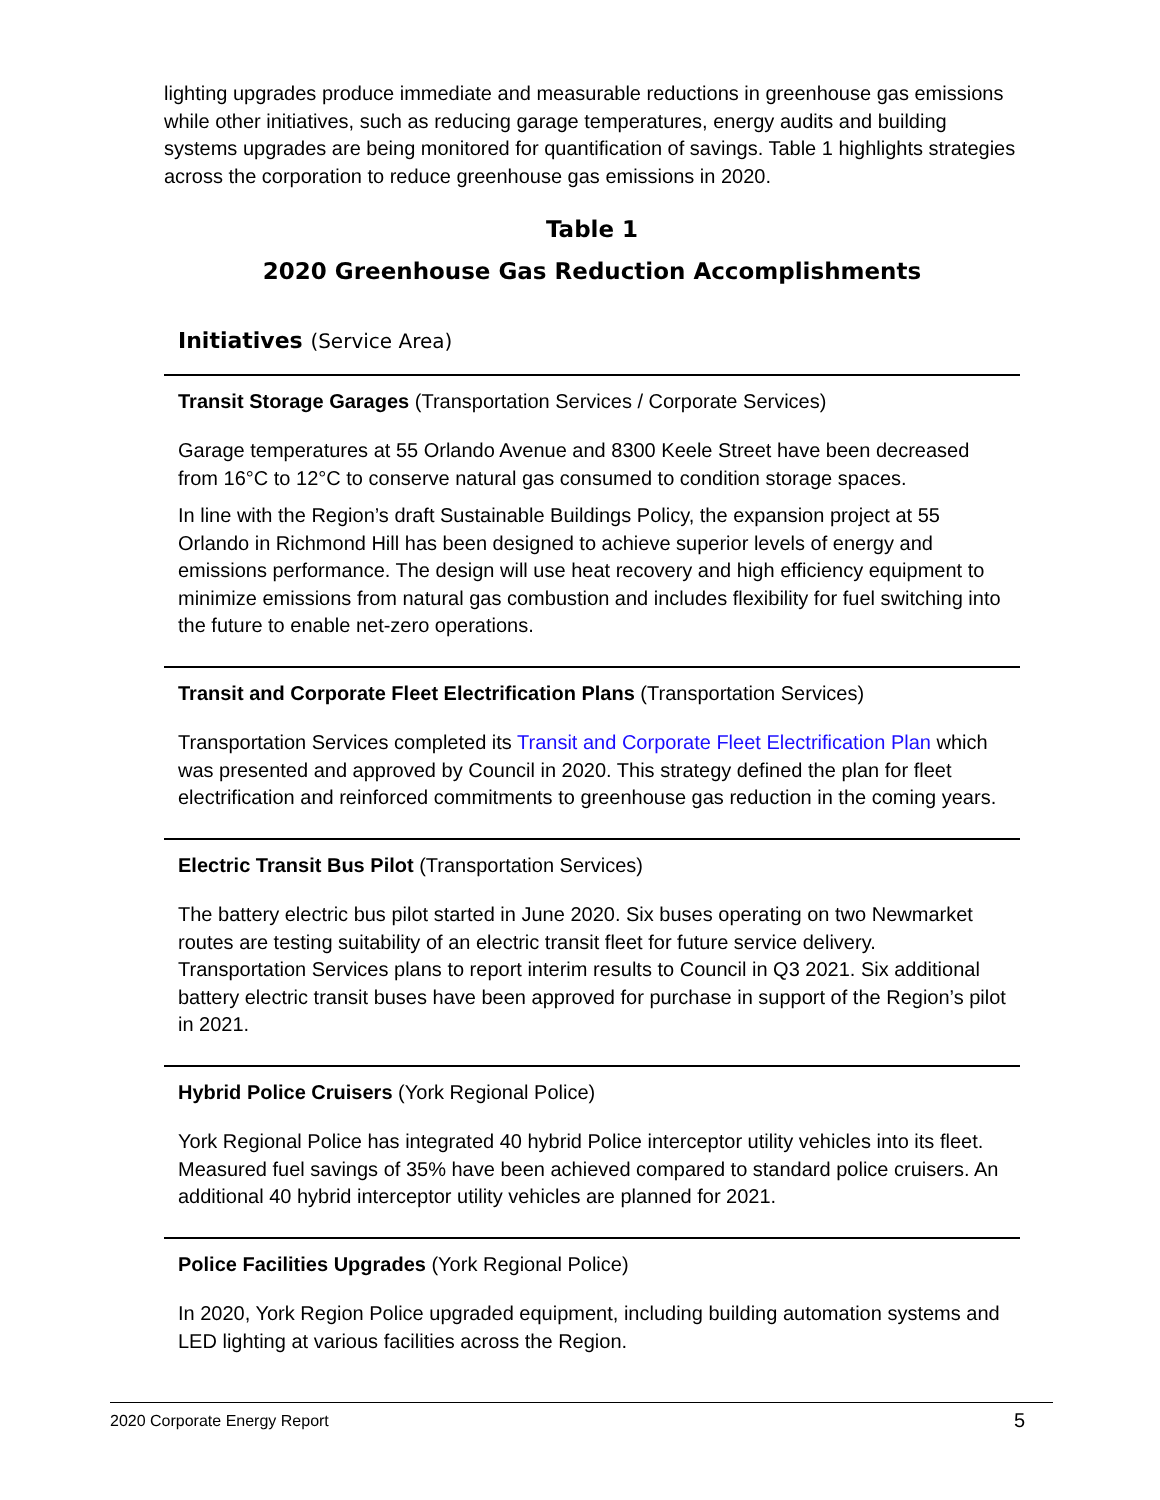lighting upgrades produce immediate and measurable reductions in greenhouse gas emissions while other initiatives, such as reducing garage temperatures, energy audits and building systems upgrades are being monitored for quantification of savings. Table 1 highlights strategies across the corporation to reduce greenhouse gas emissions in 2020.
Table 1
2020 Greenhouse Gas Reduction Accomplishments
Initiatives (Service Area)
| Transit Storage Garages (Transportation Services / Corporate Services) Garage temperatures at 55 Orlando Avenue and 8300 Keele Street have been decreased from 16°C to 12°C to conserve natural gas consumed to condition storage spaces. In line with the Region’s draft Sustainable Buildings Policy, the expansion project at 55 Orlando in Richmond Hill has been designed to achieve superior levels of energy and emissions performance. The design will use heat recovery and high efficiency equipment to minimize emissions from natural gas combustion and includes flexibility for fuel switching into the future to enable net-zero operations. |
| Transit and Corporate Fleet Electrification Plans (Transportation Services) Transportation Services completed its Transit and Corporate Fleet Electrification Plan which was presented and approved by Council in 2020. This strategy defined the plan for fleet electrification and reinforced commitments to greenhouse gas reduction in the coming years. |
| Electric Transit Bus Pilot (Transportation Services) The battery electric bus pilot started in June 2020. Six buses operating on two Newmarket routes are testing suitability of an electric transit fleet for future service delivery. Transportation Services plans to report interim results to Council in Q3 2021. Six additional battery electric transit buses have been approved for purchase in support of the Region’s pilot in 2021. |
| Hybrid Police Cruisers (York Regional Police) York Regional Police has integrated 40 hybrid Police interceptor utility vehicles into its fleet. Measured fuel savings of 35% have been achieved compared to standard police cruisers. An additional 40 hybrid interceptor utility vehicles are planned for 2021. |
| Police Facilities Upgrades (York Regional Police) In 2020, York Region Police upgraded equipment, including building automation systems and LED lighting at various facilities across the Region. |
2020 Corporate Energy Report 5